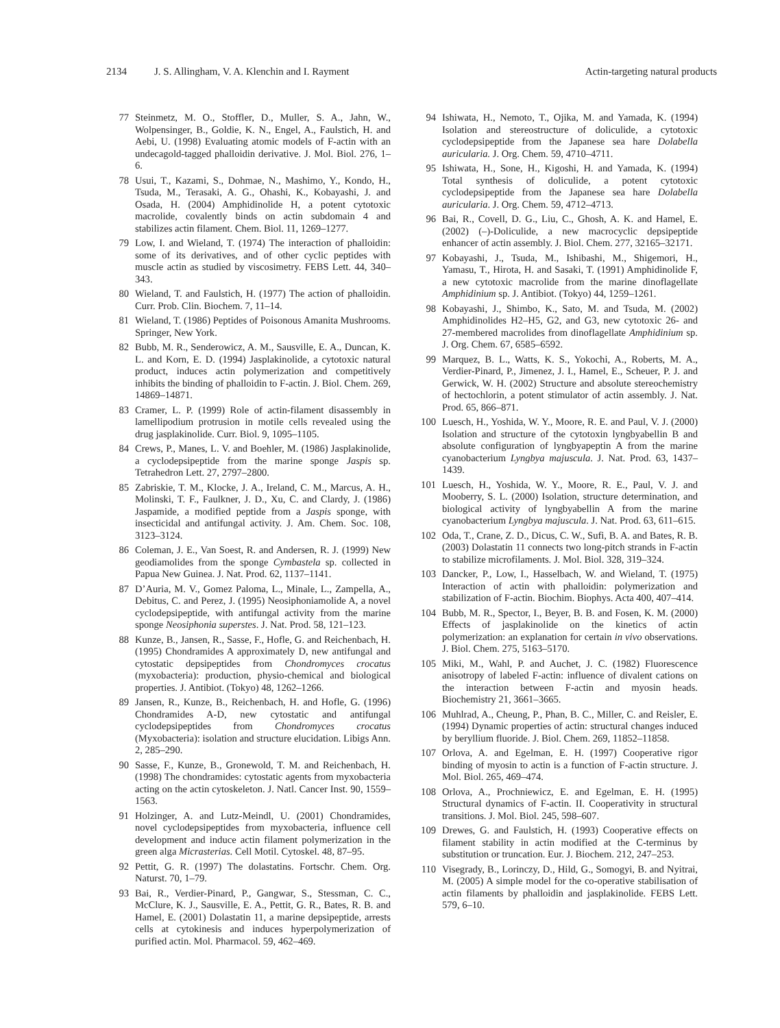2134 J. S. Allingham, V. A. Klenchin and I. Rayment Actin-targeting natural products
77 Steinmetz, M. O., Stoffler, D., Muller, S. A., Jahn, W., Wolpensinger, B., Goldie, K. N., Engel, A., Faulstich, H. and Aebi, U. (1998) Evaluating atomic models of F-actin with an undecagold-tagged phalloidin derivative. J. Mol. Biol. 276, 1–6.
78 Usui, T., Kazami, S., Dohmae, N., Mashimo, Y., Kondo, H., Tsuda, M., Terasaki, A. G., Ohashi, K., Kobayashi, J. and Osada, H. (2004) Amphidinolide H, a potent cytotoxic macrolide, covalently binds on actin subdomain 4 and stabilizes actin filament. Chem. Biol. 11, 1269–1277.
79 Low, I. and Wieland, T. (1974) The interaction of phalloidin: some of its derivatives, and of other cyclic peptides with muscle actin as studied by viscosimetry. FEBS Lett. 44, 340–343.
80 Wieland, T. and Faulstich, H. (1977) The action of phalloidin. Curr. Prob. Clin. Biochem. 7, 11–14.
81 Wieland, T. (1986) Peptides of Poisonous Amanita Mushrooms. Springer, New York.
82 Bubb, M. R., Senderowicz, A. M., Sausville, E. A., Duncan, K. L. and Korn, E. D. (1994) Jasplakinolide, a cytotoxic natural product, induces actin polymerization and competitively inhibits the binding of phalloidin to F-actin. J. Biol. Chem. 269, 14869–14871.
83 Cramer, L. P. (1999) Role of actin-filament disassembly in lamellipodium protrusion in motile cells revealed using the drug jasplakinolide. Curr. Biol. 9, 1095–1105.
84 Crews, P., Manes, L. V. and Boehler, M. (1986) Jasplakinolide, a cyclodepsipeptide from the marine sponge Jaspis sp. Tetrahedron Lett. 27, 2797–2800.
85 Zabriskie, T. M., Klocke, J. A., Ireland, C. M., Marcus, A. H., Molinski, T. F., Faulkner, J. D., Xu, C. and Clardy, J. (1986) Jaspamide, a modified peptide from a Jaspis sponge, with insecticidal and antifungal activity. J. Am. Chem. Soc. 108, 3123–3124.
86 Coleman, J. E., Van Soest, R. and Andersen, R. J. (1999) New geodiamolides from the sponge Cymbastela sp. collected in Papua New Guinea. J. Nat. Prod. 62, 1137–1141.
87 D’Auria, M. V., Gomez Paloma, L., Minale, L., Zampella, A., Debitus, C. and Perez, J. (1995) Neosiphoniamolide A, a novel cyclodepsipeptide, with antifungal activity from the marine sponge Neosiphonia superstes. J. Nat. Prod. 58, 121–123.
88 Kunze, B., Jansen, R., Sasse, F., Hofle, G. and Reichenbach, H. (1995) Chondramides A approximately D, new antifungal and cytostatic depsipeptides from Chondromyces crocatus (myxobacteria): production, physio-chemical and biological properties. J. Antibiot. (Tokyo) 48, 1262–1266.
89 Jansen, R., Kunze, B., Reichenbach, H. and Hofle, G. (1996) Chondramides A-D, new cytostatic and antifungal cyclodepsipeptides from Chondromyces crocatus (Myxobacteria): isolation and structure elucidation. Libigs Ann. 2, 285–290.
90 Sasse, F., Kunze, B., Gronewold, T. M. and Reichenbach, H. (1998) The chondramides: cytostatic agents from myxobacteria acting on the actin cytoskeleton. J. Natl. Cancer Inst. 90, 1559–1563.
91 Holzinger, A. and Lutz-Meindl, U. (2001) Chondramides, novel cyclodepsipeptides from myxobacteria, influence cell development and induce actin filament polymerization in the green alga Micrasterias. Cell Motil. Cytoskel. 48, 87–95.
92 Pettit, G. R. (1997) The dolastatins. Fortschr. Chem. Org. Naturst. 70, 1–79.
93 Bai, R., Verdier-Pinard, P., Gangwar, S., Stessman, C. C., McClure, K. J., Sausville, E. A., Pettit, G. R., Bates, R. B. and Hamel, E. (2001) Dolastatin 11, a marine depsipeptide, arrests cells at cytokinesis and induces hyperpolymerization of purified actin. Mol. Pharmacol. 59, 462–469.
94 Ishiwata, H., Nemoto, T., Ojika, M. and Yamada, K. (1994) Isolation and stereostructure of doliculide, a cytotoxic cyclodepsipeptide from the Japanese sea hare Dolabella auricularia. J. Org. Chem. 59, 4710–4711.
95 Ishiwata, H., Sone, H., Kigoshi, H. and Yamada, K. (1994) Total synthesis of doliculide, a potent cytotoxic cyclodepsipeptide from the Japanese sea hare Dolabella auricularia. J. Org. Chem. 59, 4712–4713.
96 Bai, R., Covell, D. G., Liu, C., Ghosh, A. K. and Hamel, E. (2002) (–)-Doliculide, a new macrocyclic depsipeptide enhancer of actin assembly. J. Biol. Chem. 277, 32165–32171.
97 Kobayashi, J., Tsuda, M., Ishibashi, M., Shigemori, H., Yamasu, T., Hirota, H. and Sasaki, T. (1991) Amphidinolide F, a new cytotoxic macrolide from the marine dinoflagellate Amphidinium sp. J. Antibiot. (Tokyo) 44, 1259–1261.
98 Kobayashi, J., Shimbo, K., Sato, M. and Tsuda, M. (2002) Amphidinolides H2–H5, G2, and G3, new cytotoxic 26- and 27-membered macrolides from dinoflagellate Amphidinium sp. J. Org. Chem. 67, 6585–6592.
99 Marquez, B. L., Watts, K. S., Yokochi, A., Roberts, M. A., Verdier-Pinard, P., Jimenez, J. I., Hamel, E., Scheuer, P. J. and Gerwick, W. H. (2002) Structure and absolute stereochemistry of hectochlorin, a potent stimulator of actin assembly. J. Nat. Prod. 65, 866–871.
100 Luesch, H., Yoshida, W. Y., Moore, R. E. and Paul, V. J. (2000) Isolation and structure of the cytotoxin lyngbyabellin B and absolute configuration of lyngbyapeptin A from the marine cyanobacterium Lyngbya majuscula. J. Nat. Prod. 63, 1437–1439.
101 Luesch, H., Yoshida, W. Y., Moore, R. E., Paul, V. J. and Mooberry, S. L. (2000) Isolation, structure determination, and biological activity of lyngbyabellin A from the marine cyanobacterium Lyngbya majuscula. J. Nat. Prod. 63, 611–615.
102 Oda, T., Crane, Z. D., Dicus, C. W., Sufi, B. A. and Bates, R. B. (2003) Dolastatin 11 connects two long-pitch strands in F-actin to stabilize microfilaments. J. Mol. Biol. 328, 319–324.
103 Dancker, P., Low, I., Hasselbach, W. and Wieland, T. (1975) Interaction of actin with phalloidin: polymerization and stabilization of F-actin. Biochim. Biophys. Acta 400, 407–414.
104 Bubb, M. R., Spector, I., Beyer, B. B. and Fosen, K. M. (2000) Effects of jasplakinolide on the kinetics of actin polymerization: an explanation for certain in vivo observations. J. Biol. Chem. 275, 5163–5170.
105 Miki, M., Wahl, P. and Auchet, J. C. (1982) Fluorescence anisotropy of labeled F-actin: influence of divalent cations on the interaction between F-actin and myosin heads. Biochemistry 21, 3661–3665.
106 Muhlrad, A., Cheung, P., Phan, B. C., Miller, C. and Reisler, E. (1994) Dynamic properties of actin: structural changes induced by beryllium fluoride. J. Biol. Chem. 269, 11852–11858.
107 Orlova, A. and Egelman, E. H. (1997) Cooperative rigor binding of myosin to actin is a function of F-actin structure. J. Mol. Biol. 265, 469–474.
108 Orlova, A., Prochniewicz, E. and Egelman, E. H. (1995) Structural dynamics of F-actin. II. Cooperativity in structural transitions. J. Mol. Biol. 245, 598–607.
109 Drewes, G. and Faulstich, H. (1993) Cooperative effects on filament stability in actin modified at the C-terminus by substitution or truncation. Eur. J. Biochem. 212, 247–253.
110 Visegrady, B., Lorinczy, D., Hild, G., Somogyi, B. and Nyitrai, M. (2005) A simple model for the co-operative stabilisation of actin filaments by phalloidin and jasplakinolide. FEBS Lett. 579, 6–10.